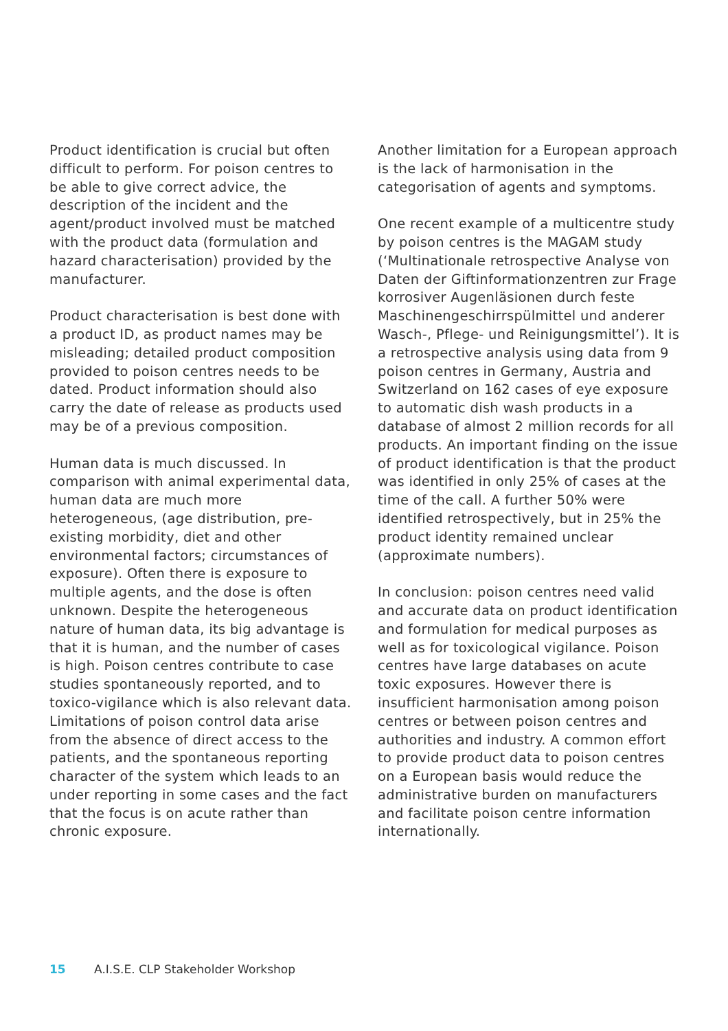Product identification is crucial but often difficult to perform. For poison centres to be able to give correct advice, the description of the incident and the agent/product involved must be matched with the product data (formulation and hazard characterisation) provided by the manufacturer.
Product characterisation is best done with a product ID, as product names may be misleading; detailed product composition provided to poison centres needs to be dated. Product information should also carry the date of release as products used may be of a previous composition.
Human data is much discussed. In comparison with animal experimental data, human data are much more heterogeneous, (age distribution, pre-existing morbidity, diet and other environmental factors; circumstances of exposure). Often there is exposure to multiple agents, and the dose is often unknown. Despite the heterogeneous nature of human data, its big advantage is that it is human, and the number of cases is high. Poison centres contribute to case studies spontaneously reported, and to toxico-vigilance which is also relevant data. Limitations of poison control data arise from the absence of direct access to the patients, and the spontaneous reporting character of the system which leads to an under reporting in some cases and the fact that the focus is on acute rather than chronic exposure.
Another limitation for a European approach is the lack of harmonisation in the categorisation of agents and symptoms.
One recent example of a multicentre study by poison centres is the MAGAM study (‘Multinationale retrospective Analyse von Daten der Giftinformationzentren zur Frage korrosiver Augenläsionen durch feste Maschinengeschirrspülmittel und anderer Wasch-, Pflege- und Reinigungsmittel’). It is a retrospective analysis using data from 9 poison centres in Germany, Austria and Switzerland on 162 cases of eye exposure to automatic dish wash products in a database of almost 2 million records for all products. An important finding on the issue of product identification is that the product was identified in only 25% of cases at the time of the call. A further 50% were identified retrospectively, but in 25% the product identity remained unclear (approximate numbers).
In conclusion: poison centres need valid and accurate data on product identification and formulation for medical purposes as well as for toxicological vigilance. Poison centres have large databases on acute toxic exposures. However there is insufficient harmonisation among poison centres or between poison centres and authorities and industry. A common effort to provide product data to poison centres on a European basis would reduce the administrative burden on manufacturers and facilitate poison centre information internationally.
15 A.I.S.E. CLP Stakeholder Workshop